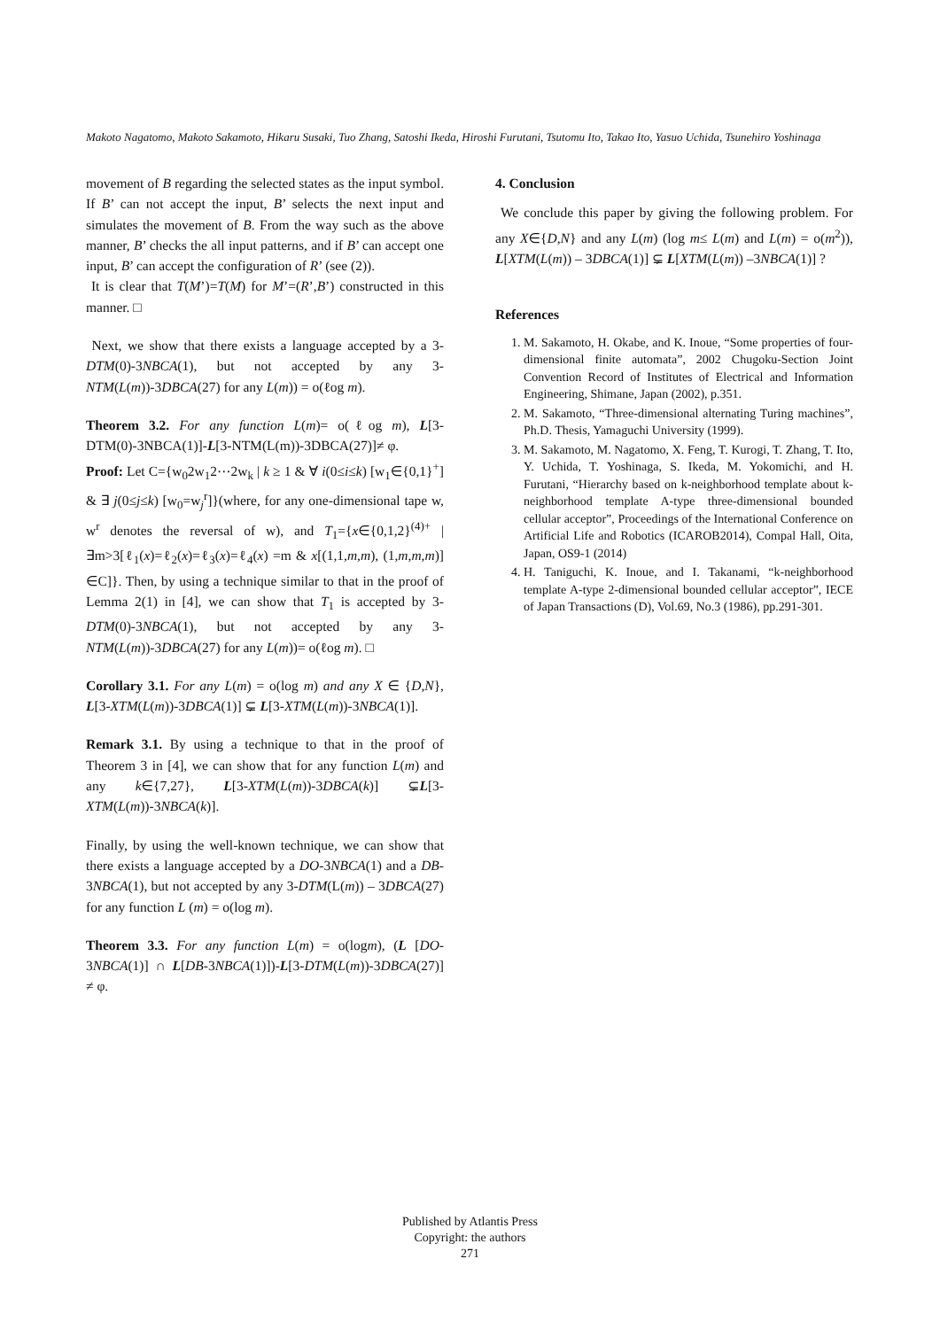Makoto Nagatomo, Makoto Sakamoto, Hikaru Susaki, Tuo Zhang, Satoshi Ikeda, Hiroshi Furutani, Tsutomu Ito, Takao Ito, Yasuo Uchida, Tsunehiro Yoshinaga
movement of B regarding the selected states as the input symbol. If B’ can not accept the input, B’ selects the next input and simulates the movement of B. From the way such as the above manner, B’ checks the all input patterns, and if B’ can accept one input, B’ can accept the configuration of R’ (see (2)).
It is clear that T(M’)=T(M) for M’=(R’,B’) constructed in this manner. □
Next, we show that there exists a language accepted by a 3-DTM(0)-3NBCA(1), but not accepted by any 3-NTM(L(m))-3DBCA(27) for any L(m)) = o(ℓog m).
Theorem 3.2. For any function L(m)= o(ℓog m), L[3-DTM(0)-3NBCA(1)]-L[3-NTM(L(m))-3DBCA(27)]≠ φ.
Proof: Let C={w<sub>0</sub>2w<sub>1</sub>2⋯2w<sub>k</sub> | k ≥ 1 & ∀ i(0≤i≤k) [w<sub>1</sub>∈{0,1}<sup>+</sup>] & ∃ j(0≤j≤k) [w<sub>0</sub>=w<sub>j</sub><sup>r</sup>]}(where, for any one-dimensional tape w, w<sup>r</sup> denotes the reversal of w), and T<sub>1</sub>={x∈{0,1,2}<sup>(4)+</sup> | ∃m>3[ℓ<sub>1</sub>(x)=ℓ<sub>2</sub>(x)=ℓ<sub>3</sub>(x)=ℓ<sub>4</sub>(x) =m & x[(1,1,m,m), (1,m,m,m)] ∈C]}. Then, by using a technique similar to that in the proof of Lemma 2(1) in [4], we can show that T<sub>1</sub> is accepted by 3-DTM(0)-3NBCA(1), but not accepted by any 3-NTM(L(m))-3DBCA(27) for any L(m))= o(ℓog m). □
Corollary 3.1. For any L(m) = o(log m) and any X ∈ {D,N}, L[3-XTM(L(m))-3DBCA(1)] ⊊ L[3-XTM(L(m))-3NBCA(1)].
Remark 3.1. By using a technique to that in the proof of Theorem 3 in [4], we can show that for any function L(m) and any k∈{7,27}, L[3-XTM(L(m))-3DBCA(k)] ⊊L[3-XTM(L(m))-3NBCA(k)].
Finally, by using the well-known technique, we can show that there exists a language accepted by a DO-3NBCA(1) and a DB-3NBCA(1), but not accepted by any 3-DTM(L(m)) – 3DBCA(27) for any function L (m) = o(log m).
Theorem 3.3. For any function L(m) = o(logm), (L [DO-3NBCA(1)] ∩ L[DB-3NBCA(1)])-L[3-DTM(L(m))-3DBCA(27)] ≠ φ.
4. Conclusion
We conclude this paper by giving the following problem. For any X∈{D,N} and any L(m) (log m≤ L(m) and L(m) = o(m<sup>2</sup>)), L[XTM(L(m)) – 3DBCA(1)] ⊊ L[XTM(L(m)) –3NBCA(1)] ?
References
1. M. Sakamoto, H. Okabe, and K. Inoue, “Some properties of four-dimensional finite automata”, 2002 Chugoku-Section Joint Convention Record of Institutes of Electrical and Information Engineering, Shimane, Japan (2002), p.351.
2. M. Sakamoto, “Three-dimensional alternating Turing machines”, Ph.D. Thesis, Yamaguchi University (1999).
3. M. Sakamoto, M. Nagatomo, X. Feng, T. Kurogi, T. Zhang, T. Ito, Y. Uchida, T. Yoshinaga, S. Ikeda, M. Yokomichi, and H. Furutani, “Hierarchy based on k-neighborhood template about k-neighborhood template A-type three-dimensional bounded cellular acceptor”, Proceedings of the International Conference on Artificial Life and Robotics (ICAROB2014), Compal Hall, Oita, Japan, OS9-1 (2014)
4. H. Taniguchi, K. Inoue, and I. Takanami, “k-neighborhood template A-type 2-dimensional bounded cellular acceptor”, IECE of Japan Transactions (D), Vol.69, No.3 (1986), pp.291-301.
Published by Atlantis Press
Copyright: the authors
271